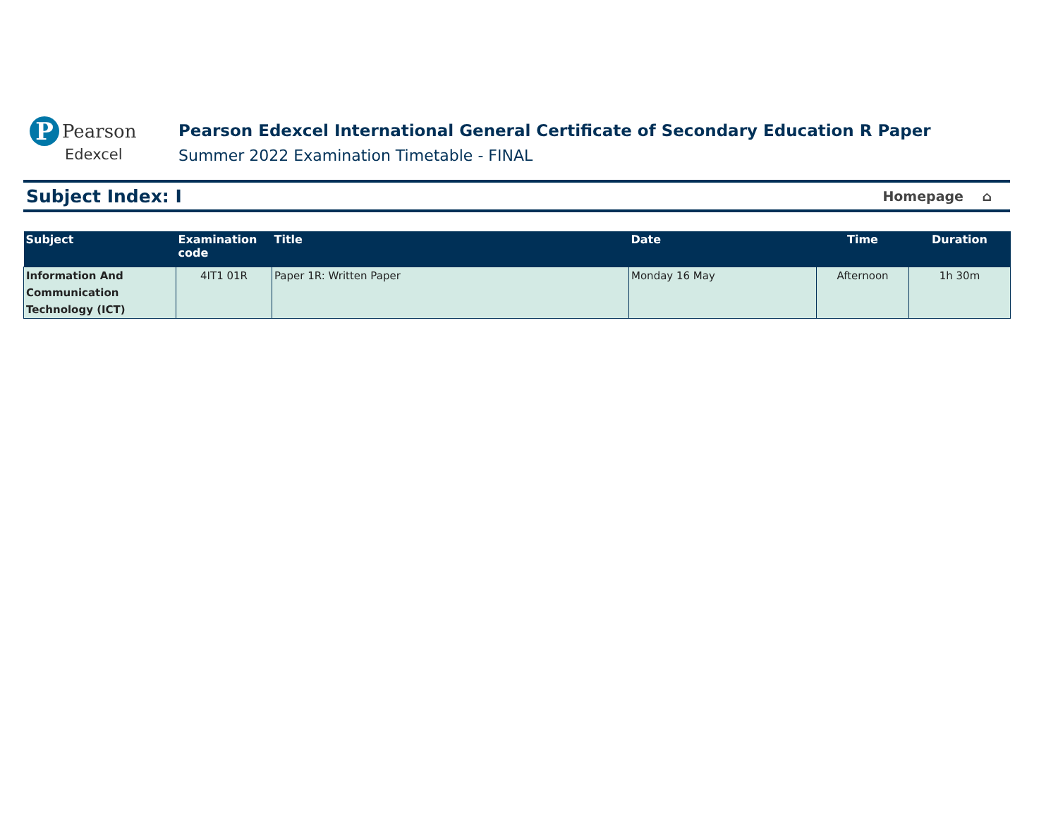P Pearson
Edexcel
Pearson Edexcel International General Certificate of Secondary Education R Paper
Summer 2022 Examination Timetable - FINAL
Subject Index: I
Homepage ⌂
| Subject | Examination code | Title | Date | Time | Duration |
| --- | --- | --- | --- | --- | --- |
| Information And Communication Technology (ICT) | 4IT1 01R | Paper 1R: Written Paper | Monday 16 May | Afternoon | 1h 30m |